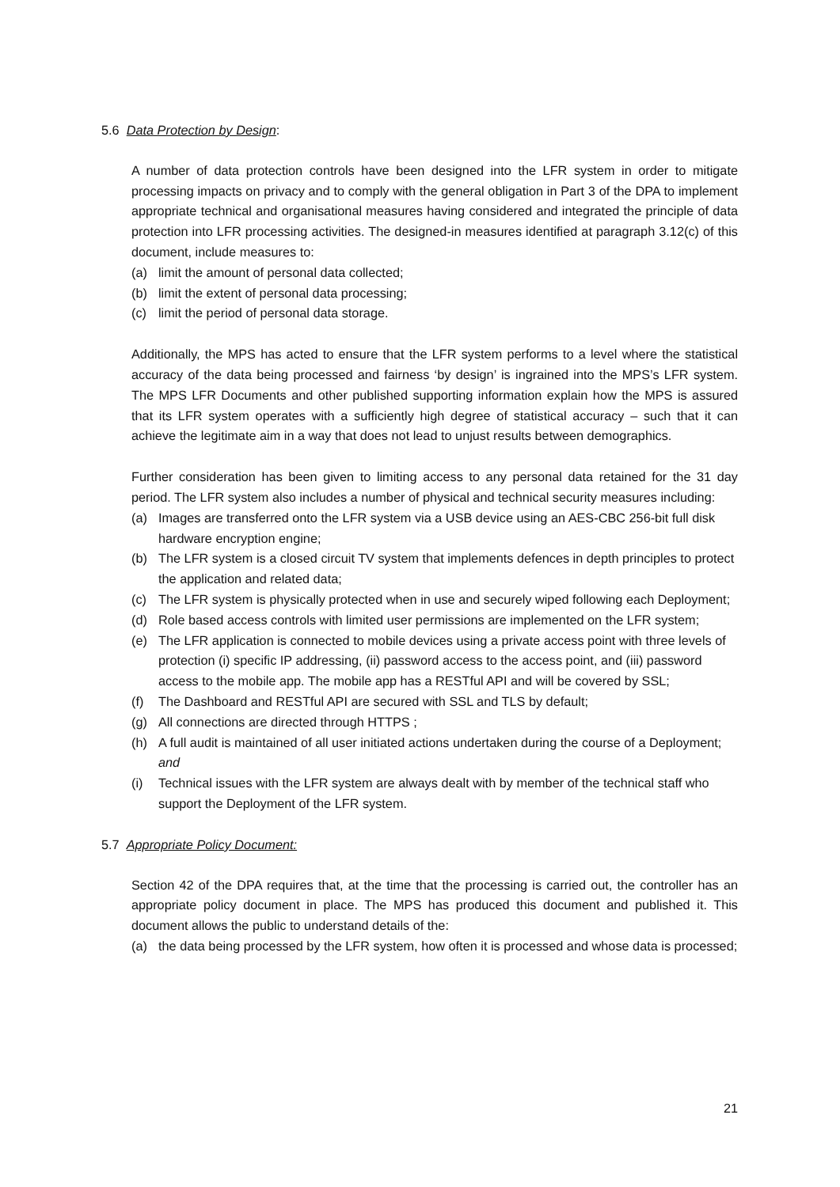5.6 Data Protection by Design:
A number of data protection controls have been designed into the LFR system in order to mitigate processing impacts on privacy and to comply with the general obligation in Part 3 of the DPA to implement appropriate technical and organisational measures having considered and integrated the principle of data protection into LFR processing activities. The designed-in measures identified at paragraph 3.12(c) of this document, include measures to:
(a) limit the amount of personal data collected;
(b) limit the extent of personal data processing;
(c) limit the period of personal data storage.
Additionally, the MPS has acted to ensure that the LFR system performs to a level where the statistical accuracy of the data being processed and fairness ‘by design’ is ingrained into the MPS’s LFR system. The MPS LFR Documents and other published supporting information explain how the MPS is assured that its LFR system operates with a sufficiently high degree of statistical accuracy – such that it can achieve the legitimate aim in a way that does not lead to unjust results between demographics.
Further consideration has been given to limiting access to any personal data retained for the 31 day period. The LFR system also includes a number of physical and technical security measures including:
(a) Images are transferred onto the LFR system via a USB device using an AES-CBC 256-bit full disk hardware encryption engine;
(b) The LFR system is a closed circuit TV system that implements defences in depth principles to protect the application and related data;
(c) The LFR system is physically protected when in use and securely wiped following each Deployment;
(d) Role based access controls with limited user permissions are implemented on the LFR system;
(e) The LFR application is connected to mobile devices using a private access point with three levels of protection (i) specific IP addressing, (ii) password access to the access point, and (iii) password access to the mobile app. The mobile app has a RESTful API and will be covered by SSL;
(f) The Dashboard and RESTful API are secured with SSL and TLS by default;
(g) All connections are directed through HTTPS ;
(h) A full audit is maintained of all user initiated actions undertaken during the course of a Deployment; and
(i) Technical issues with the LFR system are always dealt with by member of the technical staff who support the Deployment of the LFR system.
5.7 Appropriate Policy Document:
Section 42 of the DPA requires that, at the time that the processing is carried out, the controller has an appropriate policy document in place. The MPS has produced this document and published it. This document allows the public to understand details of the:
(a) the data being processed by the LFR system, how often it is processed and whose data is processed;
21